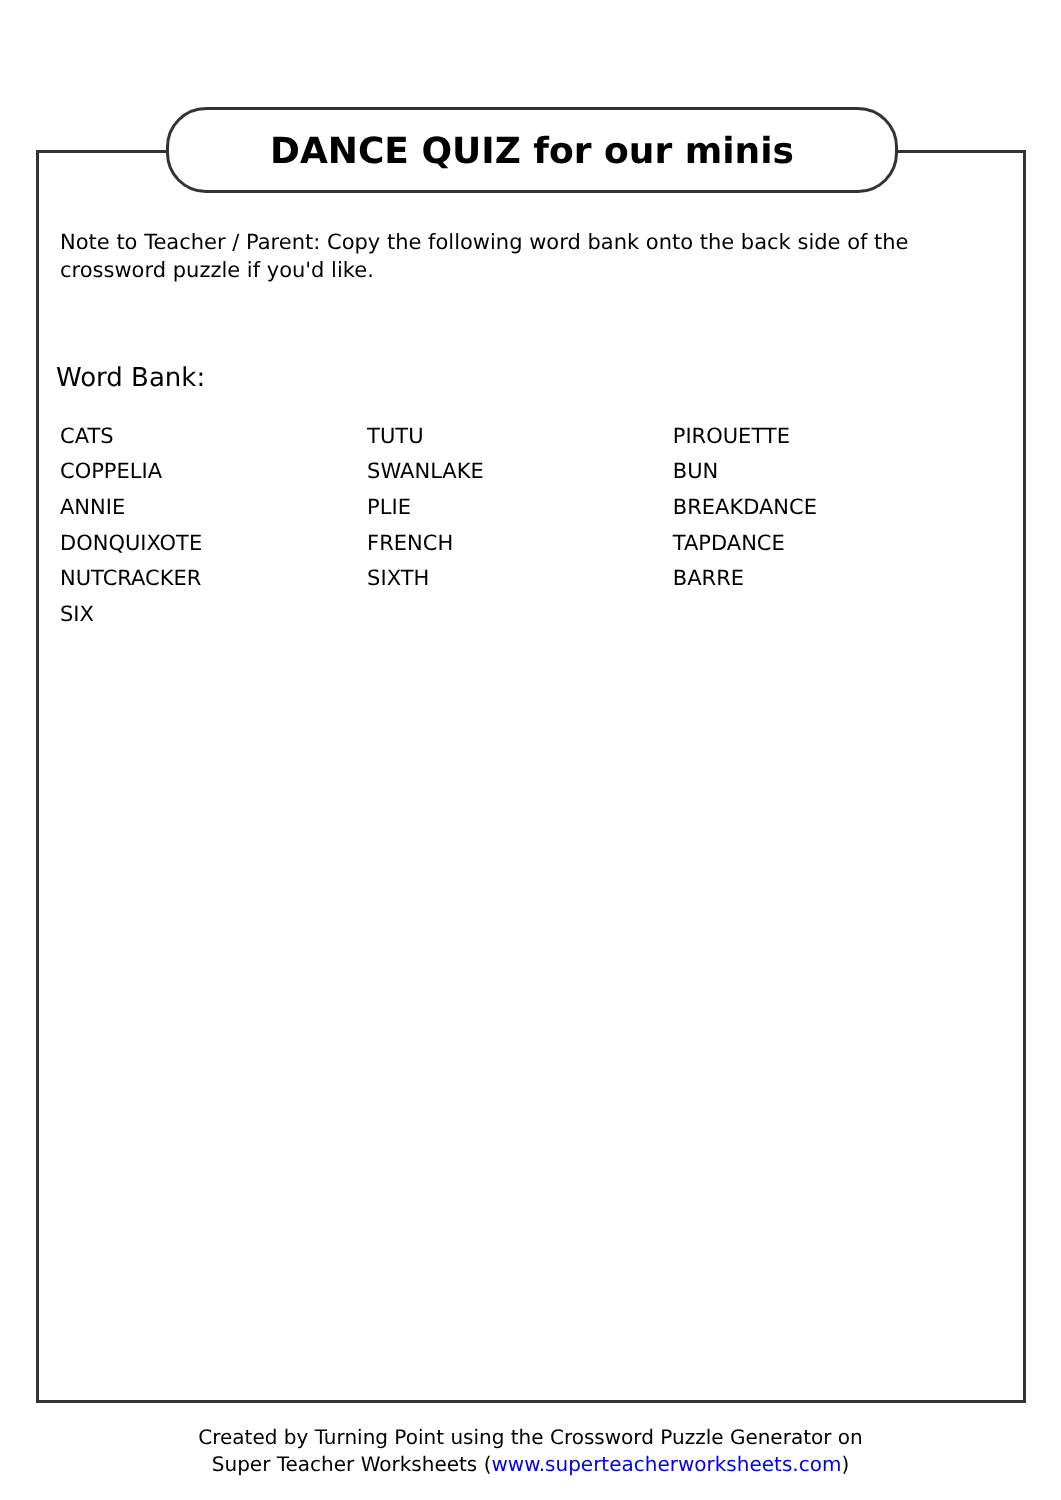DANCE QUIZ for our minis
Note to Teacher / Parent: Copy the following word bank onto the back side of the crossword puzzle if you'd like.
Word Bank:
| CATS | TUTU | PIROUETTE |
| COPPELIA | SWANLAKE | BUN |
| ANNIE | PLIE | BREAKDANCE |
| DONQUIXOTE | FRENCH | TAPDANCE |
| NUTCRACKER | SIXTH | BARRE |
| SIX | | |
Created by Turning Point using the Crossword Puzzle Generator on
Super Teacher Worksheets (www.superteacherworksheets.com)